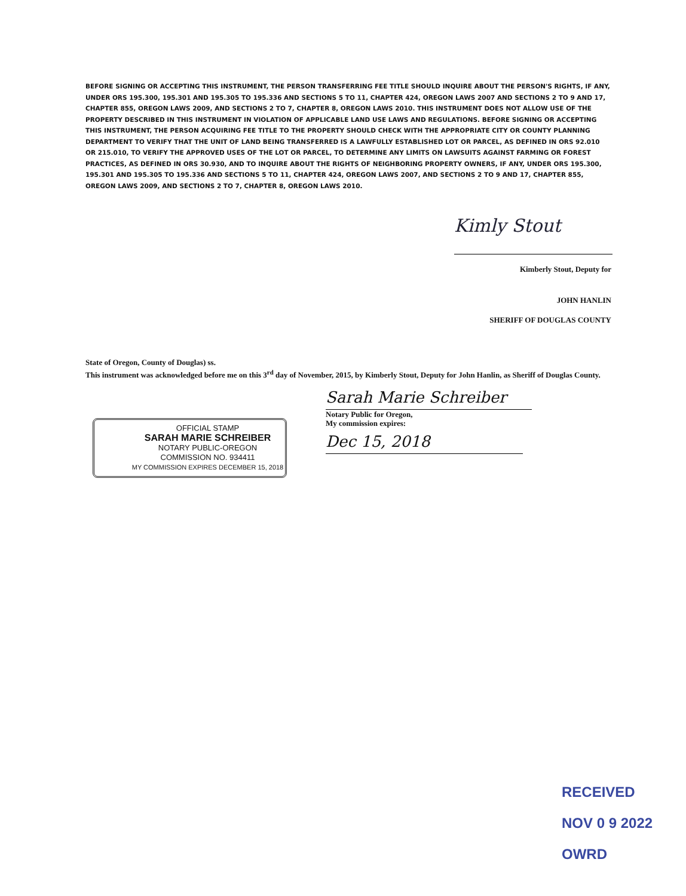BEFORE SIGNING OR ACCEPTING THIS INSTRUMENT, THE PERSON TRANSFERRING FEE TITLE SHOULD INQUIRE ABOUT THE PERSON'S RIGHTS, IF ANY, UNDER ORS 195.300, 195.301 AND 195.305 TO 195.336 AND SECTIONS 5 TO 11, CHAPTER 424, OREGON LAWS 2007 AND SECTIONS 2 TO 9 AND 17, CHAPTER 855, OREGON LAWS 2009, AND SECTIONS 2 TO 7, CHAPTER 8, OREGON LAWS 2010. THIS INSTRUMENT DOES NOT ALLOW USE OF THE PROPERTY DESCRIBED IN THIS INSTRUMENT IN VIOLATION OF APPLICABLE LAND USE LAWS AND REGULATIONS. BEFORE SIGNING OR ACCEPTING THIS INSTRUMENT, THE PERSON ACQUIRING FEE TITLE TO THE PROPERTY SHOULD CHECK WITH THE APPROPRIATE CITY OR COUNTY PLANNING DEPARTMENT TO VERIFY THAT THE UNIT OF LAND BEING TRANSFERRED IS A LAWFULLY ESTABLISHED LOT OR PARCEL, AS DEFINED IN ORS 92.010 OR 215.010, TO VERIFY THE APPROVED USES OF THE LOT OR PARCEL, TO DETERMINE ANY LIMITS ON LAWSUITS AGAINST FARMING OR FOREST PRACTICES, AS DEFINED IN ORS 30.930, AND TO INQUIRE ABOUT THE RIGHTS OF NEIGHBORING PROPERTY OWNERS, IF ANY, UNDER ORS 195.300, 195.301 AND 195.305 TO 195.336 AND SECTIONS 5 TO 11, CHAPTER 424, OREGON LAWS 2007, AND SECTIONS 2 TO 9 AND 17, CHAPTER 855, OREGON LAWS 2009, AND SECTIONS 2 TO 7, CHAPTER 8, OREGON LAWS 2010.
Kimly Stout
Kimberly Stout, Deputy for
JOHN HANLIN
SHERIFF OF DOUGLAS COUNTY
State of Oregon, County of Douglas) ss.
This instrument was acknowledged before me on this 3<sup>rd</sup> day of November, 2015, by Kimberly Stout, Deputy for John Hanlin, as Sheriff of Douglas County.
OFFICIAL STAMP
SARAH MARIE SCHREIBER
NOTARY PUBLIC-OREGON
COMMISSION NO. 934411
MY COMMISSION EXPIRES DECEMBER 15, 2018
Sarah Marie Schreiber
Notary Public for Oregon,
My commission expires:
Dec 15, 2018
RECEIVED
NOV 0 9 2022
OWRD